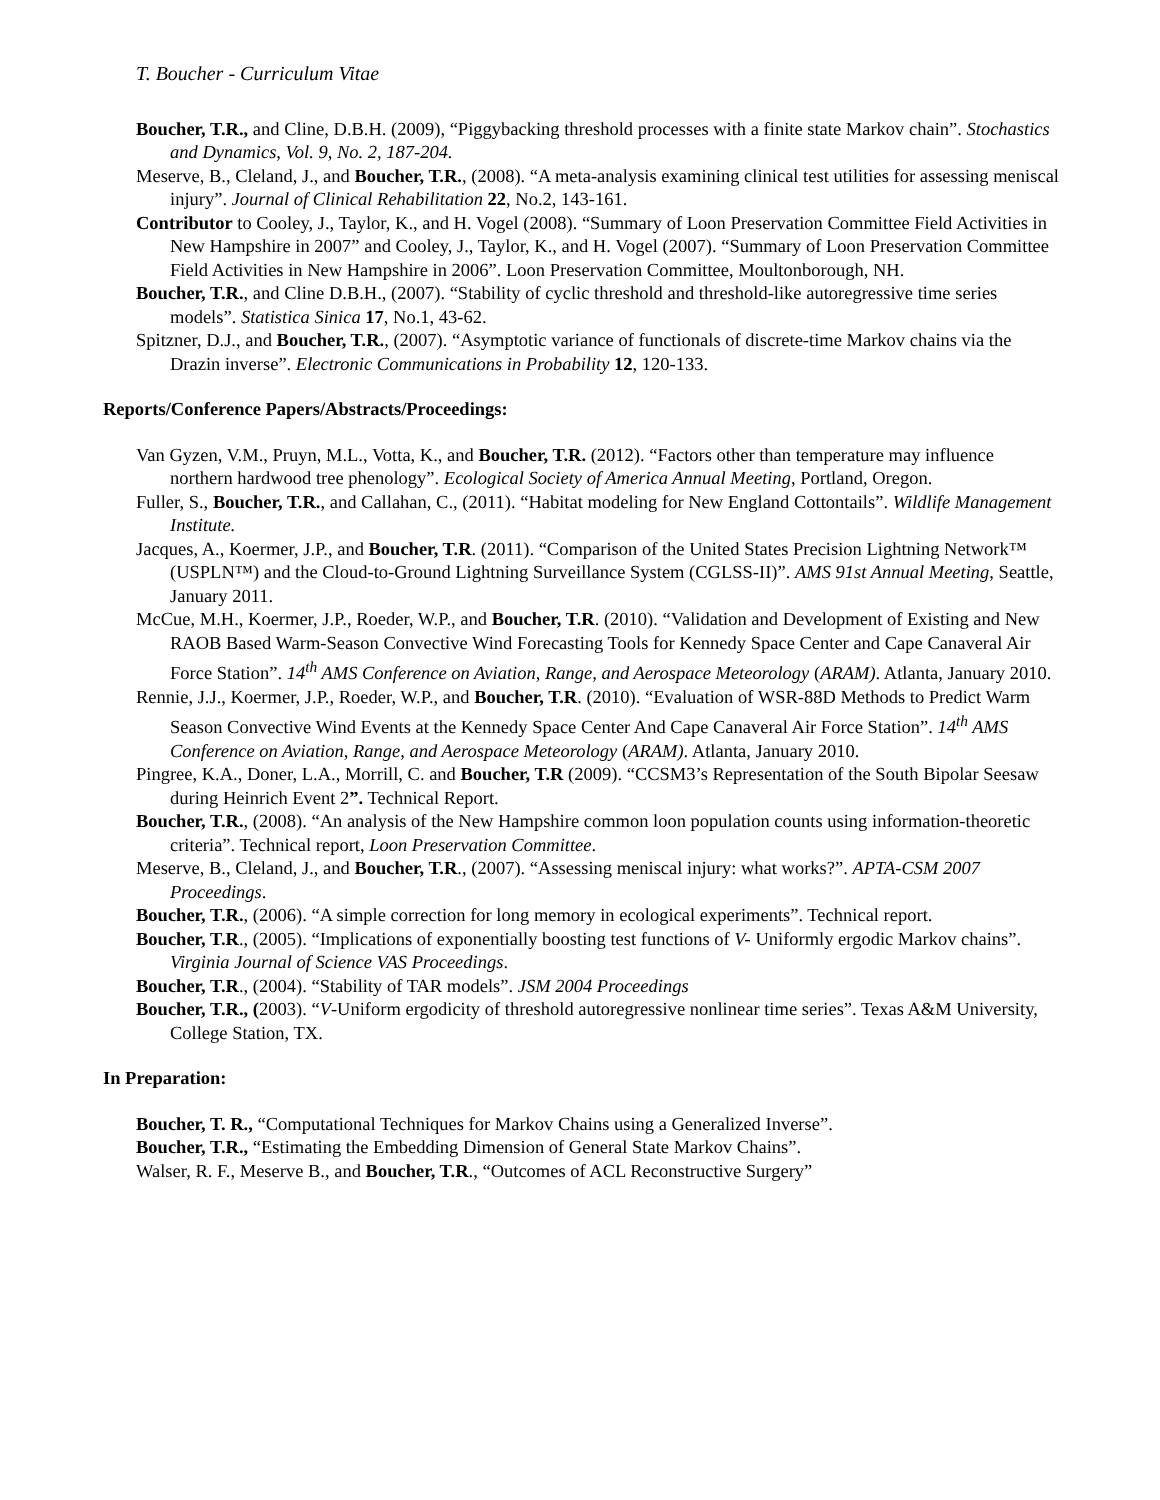T. Boucher - Curriculum Vitae
Boucher, T.R., and Cline, D.B.H. (2009), “Piggybacking threshold processes with a finite state Markov chain”. Stochastics and Dynamics, Vol. 9, No. 2, 187-204.
Meserve, B., Cleland, J., and Boucher, T.R., (2008). “A meta-analysis examining clinical test utilities for assessing meniscal injury”. Journal of Clinical Rehabilitation 22, No.2, 143-161.
Contributor to Cooley, J., Taylor, K., and H. Vogel (2008). “Summary of Loon Preservation Committee Field Activities in New Hampshire in 2007” and Cooley, J., Taylor, K., and H. Vogel (2007). “Summary of Loon Preservation Committee Field Activities in New Hampshire in 2006”. Loon Preservation Committee, Moultonborough, NH.
Boucher, T.R., and Cline D.B.H., (2007). “Stability of cyclic threshold and threshold-like autoregressive time series models”. Statistica Sinica 17, No.1, 43-62.
Spitzner, D.J., and Boucher, T.R., (2007). “Asymptotic variance of functionals of discrete-time Markov chains via the Drazin inverse”. Electronic Communications in Probability 12, 120-133.
Reports/Conference Papers/Abstracts/Proceedings:
Van Gyzen, V.M., Pruyn, M.L., Votta, K., and Boucher, T.R. (2012). “Factors other than temperature may influence northern hardwood tree phenology”. Ecological Society of America Annual Meeting, Portland, Oregon.
Fuller, S., Boucher, T.R., and Callahan, C., (2011). “Habitat modeling for New England Cottontails”. Wildlife Management Institute.
Jacques, A., Koermer, J.P., and Boucher, T.R. (2011). “Comparison of the United States Precision Lightning Network™ (USPLN™) and the Cloud-to-Ground Lightning Surveillance System (CGLSS-II)”. AMS 91st Annual Meeting, Seattle, January 2011.
McCue, M.H., Koermer, J.P., Roeder, W.P., and Boucher, T.R. (2010). “Validation and Development of Existing and New RAOB Based Warm-Season Convective Wind Forecasting Tools for Kennedy Space Center and Cape Canaveral Air Force Station”. 14<sup>th</sup> AMS Conference on Aviation, Range, and Aerospace Meteorology (ARAM). Atlanta, January 2010.
Rennie, J.J., Koermer, J.P., Roeder, W.P., and Boucher, T.R. (2010). “Evaluation of WSR-88D Methods to Predict Warm Season Convective Wind Events at the Kennedy Space Center And Cape Canaveral Air Force Station”. 14<sup>th</sup> AMS Conference on Aviation, Range, and Aerospace Meteorology (ARAM). Atlanta, January 2010.
Pingree, K.A., Doner, L.A., Morrill, C. and Boucher, T.R (2009). “CCSM3’s Representation of the South Bipolar Seesaw during Heinrich Event 2”. Technical Report.
Boucher, T.R., (2008). “An analysis of the New Hampshire common loon population counts using information-theoretic criteria”. Technical report, Loon Preservation Committee.
Meserve, B., Cleland, J., and Boucher, T.R., (2007). “Assessing meniscal injury: what works?”. APTA-CSM 2007 Proceedings.
Boucher, T.R., (2006). “A simple correction for long memory in ecological experiments”. Technical report.
Boucher, T.R., (2005). “Implications of exponentially boosting test functions of V- Uniformly ergodic Markov chains”. Virginia Journal of Science VAS Proceedings.
Boucher, T.R., (2004). “Stability of TAR models”. JSM 2004 Proceedings
Boucher, T.R., (2003). “V-Uniform ergodicity of threshold autoregressive nonlinear time series”. Texas A&M University, College Station, TX.
In Preparation:
Boucher, T. R., “Computational Techniques for Markov Chains using a Generalized Inverse”.
Boucher, T.R., “Estimating the Embedding Dimension of General State Markov Chains”.
Walser, R. F., Meserve B., and Boucher, T.R., “Outcomes of ACL Reconstructive Surgery”